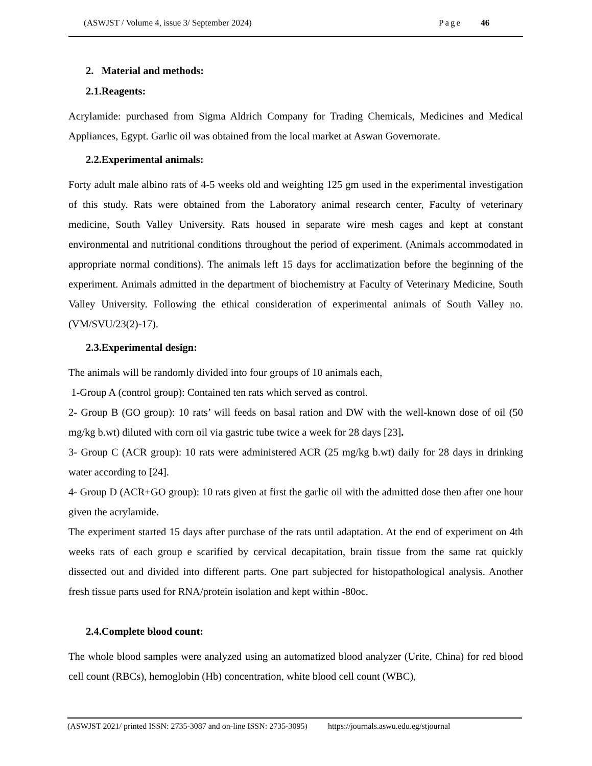(ASWJST / Volume 4, issue 3/ September 2024) Page 46
2. Material and methods:
2.1.Reagents:
Acrylamide: purchased from Sigma Aldrich Company for Trading Chemicals, Medicines and Medical Appliances, Egypt. Garlic oil was obtained from the local market at Aswan Governorate.
2.2.Experimental animals:
Forty adult male albino rats of 4-5 weeks old and weighting 125 gm used in the experimental investigation of this study. Rats were obtained from the Laboratory animal research center, Faculty of veterinary medicine, South Valley University. Rats housed in separate wire mesh cages and kept at constant environmental and nutritional conditions throughout the period of experiment. (Animals accommodated in appropriate normal conditions). The animals left 15 days for acclimatization before the beginning of the experiment. Animals admitted in the department of biochemistry at Faculty of Veterinary Medicine, South Valley University. Following the ethical consideration of experimental animals of South Valley no. (VM/SVU/23(2)-17).
2.3.Experimental design:
The animals will be randomly divided into four groups of 10 animals each,
1-Group A (control group): Contained ten rats which served as control.
2- Group B (GO group): 10 rats’ will feeds on basal ration and DW with the well-known dose of oil (50 mg/kg b.wt) diluted with corn oil via gastric tube twice a week for 28 days [23].
3- Group C (ACR group): 10 rats were administered ACR (25 mg/kg b.wt) daily for 28 days in drinking water according to [24].
4- Group D (ACR+GO group): 10 rats given at first the garlic oil with the admitted dose then after one hour given the acrylamide.
The experiment started 15 days after purchase of the rats until adaptation. At the end of experiment on 4th weeks rats of each group e scarified by cervical decapitation, brain tissue from the same rat quickly dissected out and divided into different parts. One part subjected for histopathological analysis. Another fresh tissue parts used for RNA/protein isolation and kept within -80oc.
2.4.Complete blood count:
The whole blood samples were analyzed using an automatized blood analyzer (Urite, China) for red blood cell count (RBCs), hemoglobin (Hb) concentration, white blood cell count (WBC),
(ASWJST 2021/ printed ISSN: 2735-3087 and on-line ISSN: 2735-3095) https://journals.aswu.edu.eg/stjournal